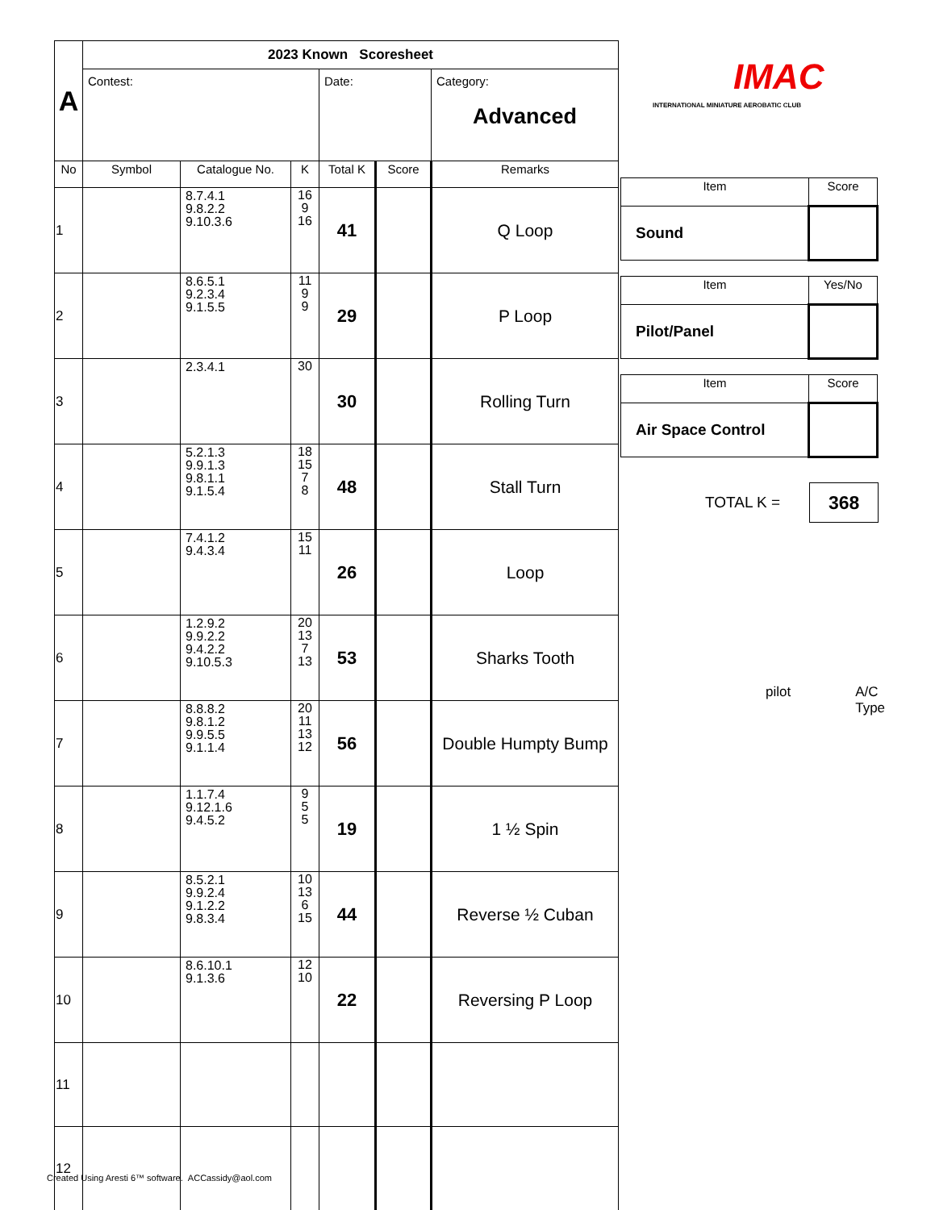| A | 2023 Known Scoresheet | | | | | |
| | Contest: | | | Date: | | Category: Advanced |
| No | Symbol | Catalogue No. | K | Total K | Score | Remarks |
| 1 | | 8.7.4.1 9.8.2.2 9.10.3.6 | 16 9 16 | 41 | | Q Loop |
| 2 | | 8.6.5.1 9.2.3.4 9.1.5.5 | 11 9 9 | 29 | | P Loop |
| 3 | | 2.3.4.1 | 30 | 30 | | Rolling Turn |
| 4 | | 5.2.1.3 9.9.1.3 9.8.1.1 9.1.5.4 | 18 15 7 8 | 48 | | Stall Turn |
| 5 | | 7.4.1.2 9.4.3.4 | 15 11 | 26 | | Loop |
| 6 | | 1.2.9.2 9.9.2.2 9.4.2.2 9.10.5.3 | 20 13 7 13 | 53 | | Sharks Tooth |
| 7 | | 8.8.8.2 9.8.1.2 9.9.5.5 9.1.1.4 | 20 11 13 12 | 56 | | Double Humpty Bump |
| 8 | | 1.1.7.4 9.12.1.6 9.4.5.2 | 9 5 5 | 19 | | 1 ½ Spin |
| 9 | | 8.5.2.1 9.9.2.4 9.1.2.2 9.8.3.4 | 10 13 6 15 | 44 | | Reverse ½ Cuban |
| 10 | | 8.6.10.1 9.1.3.6 | 12 10 | 22 | | Reversing P Loop |
| 11 | | | | | | |
| 12 | | | | | | |
IMAC
INTERNATIONAL MINIATURE AEROBATIC CLUB
| Item | Score |
| Sound | |
| Item | Yes/No |
| Pilot/Panel | |
| Item | Score |
| Air Space Control | |
TOTAL K = 368
pilot A/C Type
Created Using Aresti 6™ software. ACCassidy@aol.com